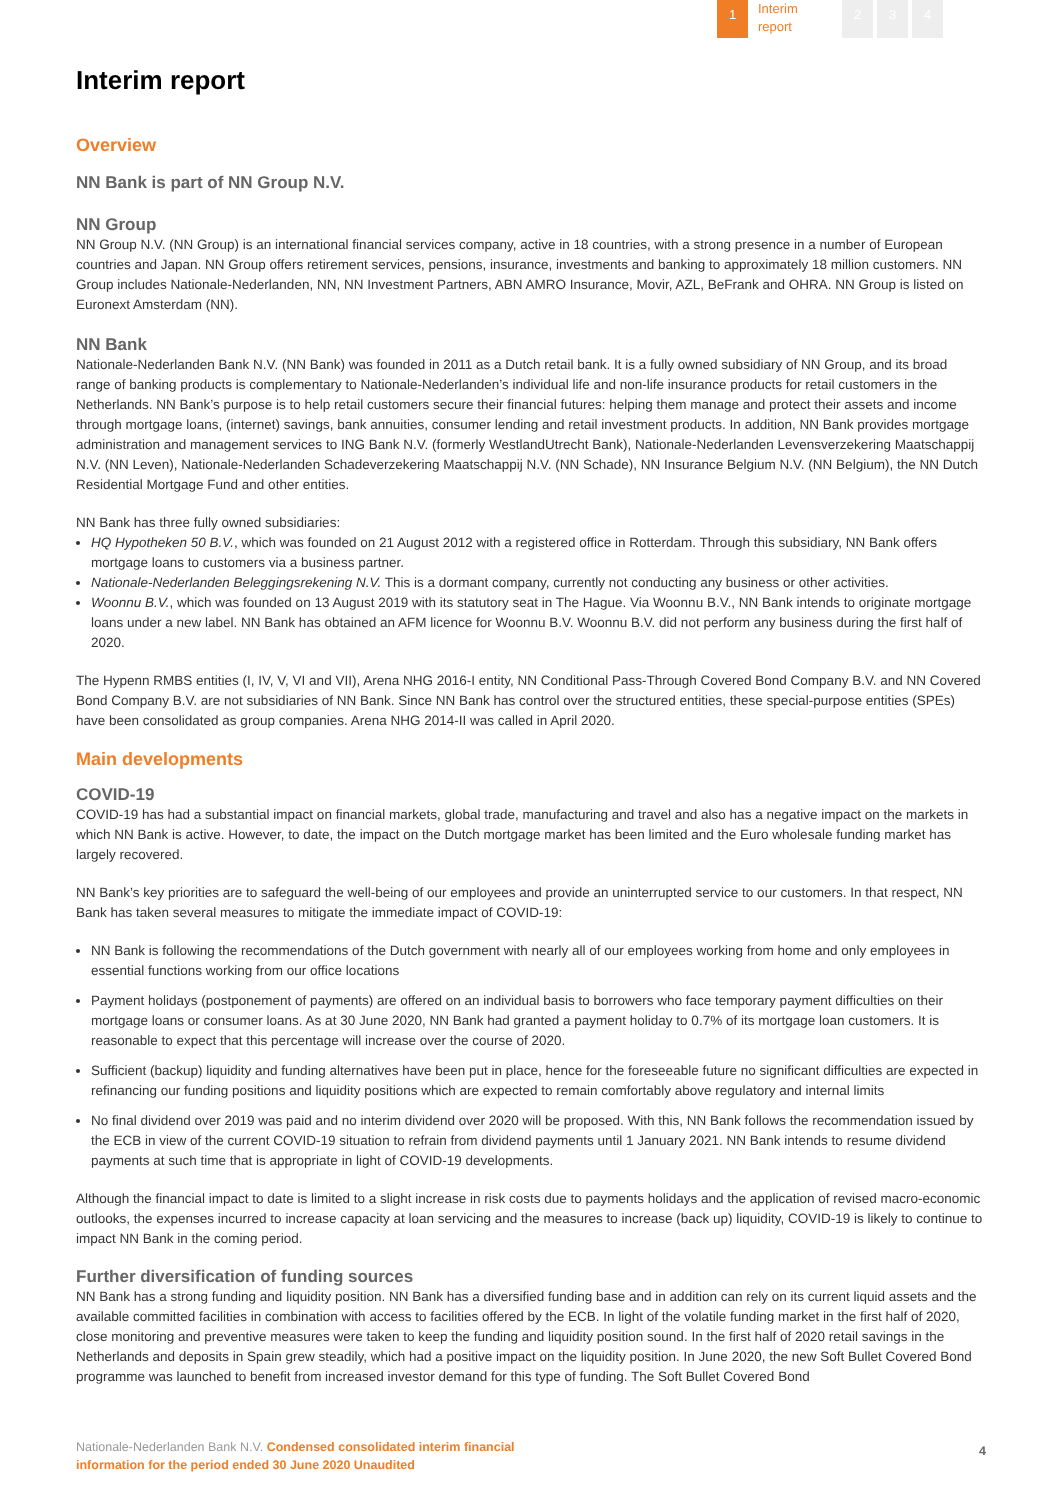1
Interim
report
2 3 4
Interim report
Overview
NN Bank is part of NN Group N.V.
NN Group
NN Group N.V. (NN Group) is an international financial services company, active in 18 countries, with a strong presence in a number of European countries and Japan. NN Group offers retirement services, pensions, insurance, investments and banking to approximately 18 million customers. NN Group includes Nationale-Nederlanden, NN, NN Investment Partners, ABN AMRO Insurance, Movir, AZL, BeFrank and OHRA. NN Group is listed on Euronext Amsterdam (NN).
NN Bank
Nationale-Nederlanden Bank N.V. (NN Bank) was founded in 2011 as a Dutch retail bank. It is a fully owned subsidiary of NN Group, and its broad range of banking products is complementary to Nationale-Nederlanden’s individual life and non-life insurance products for retail customers in the Netherlands. NN Bank’s purpose is to help retail customers secure their financial futures: helping them manage and protect their assets and income through mortgage loans, (internet) savings, bank annuities, consumer lending and retail investment products. In addition, NN Bank provides mortgage administration and management services to ING Bank N.V. (formerly WestlandUtrecht Bank), Nationale-Nederlanden Levensverzekering Maatschappij N.V. (NN Leven), Nationale-Nederlanden Schadeverzekering Maatschappij N.V. (NN Schade), NN Insurance Belgium N.V. (NN Belgium), the NN Dutch Residential Mortgage Fund and other entities.
NN Bank has three fully owned subsidiaries:
HQ Hypotheken 50 B.V., which was founded on 21 August 2012 with a registered office in Rotterdam. Through this subsidiary, NN Bank offers mortgage loans to customers via a business partner.
Nationale-Nederlanden Beleggingsrekening N.V. This is a dormant company, currently not conducting any business or other activities.
Woonnu B.V., which was founded on 13 August 2019 with its statutory seat in The Hague. Via Woonnu B.V., NN Bank intends to originate mortgage loans under a new label. NN Bank has obtained an AFM licence for Woonnu B.V. Woonnu B.V. did not perform any business during the first half of 2020.
The Hypenn RMBS entities (I, IV, V, VI and VII), Arena NHG 2016-I entity, NN Conditional Pass-Through Covered Bond Company B.V. and NN Covered Bond Company B.V. are not subsidiaries of NN Bank. Since NN Bank has control over the structured entities, these special-purpose entities (SPEs) have been consolidated as group companies. Arena NHG 2014-II was called in April 2020.
Main developments
COVID-19
COVID-19 has had a substantial impact on financial markets, global trade, manufacturing and travel and also has a negative impact on the markets in which NN Bank is active. However, to date, the impact on the Dutch mortgage market has been limited and the Euro wholesale funding market has largely recovered.
NN Bank’s key priorities are to safeguard the well-being of our employees and provide an uninterrupted service to our customers. In that respect, NN Bank has taken several measures to mitigate the immediate impact of COVID-19:
NN Bank is following the recommendations of the Dutch government with nearly all of our employees working from home and only employees in essential functions working from our office locations
Payment holidays (postponement of payments) are offered on an individual basis to borrowers who face temporary payment difficulties on their mortgage loans or consumer loans. As at 30 June 2020, NN Bank had granted a payment holiday to 0.7% of its mortgage loan customers. It is reasonable to expect that this percentage will increase over the course of 2020.
Sufficient (backup) liquidity and funding alternatives have been put in place, hence for the foreseeable future no significant difficulties are expected in refinancing our funding positions and liquidity positions which are expected to remain comfortably above regulatory and internal limits
No final dividend over 2019 was paid and no interim dividend over 2020 will be proposed. With this, NN Bank follows the recommendation issued by the ECB in view of the current COVID-19 situation to refrain from dividend payments until 1 January 2021. NN Bank intends to resume dividend payments at such time that is appropriate in light of COVID-19 developments.
Although the financial impact to date is limited to a slight increase in risk costs due to payments holidays and the application of revised macro-economic outlooks, the expenses incurred to increase capacity at loan servicing and the measures to increase (back up) liquidity, COVID-19 is likely to continue to impact NN Bank in the coming period.
Further diversification of funding sources
NN Bank has a strong funding and liquidity position. NN Bank has a diversified funding base and in addition can rely on its current liquid assets and the available committed facilities in combination with access to facilities offered by the ECB. In light of the volatile funding market in the first half of 2020, close monitoring and preventive measures were taken to keep the funding and liquidity position sound. In the first half of 2020 retail savings in the Netherlands and deposits in Spain grew steadily, which had a positive impact on the liquidity position. In June 2020, the new Soft Bullet Covered Bond programme was launched to benefit from increased investor demand for this type of funding. The Soft Bullet Covered Bond
Nationale-Nederlanden Bank N.V. Condensed consolidated interim financial
information for the period ended 30 June 2020 Unaudited
4